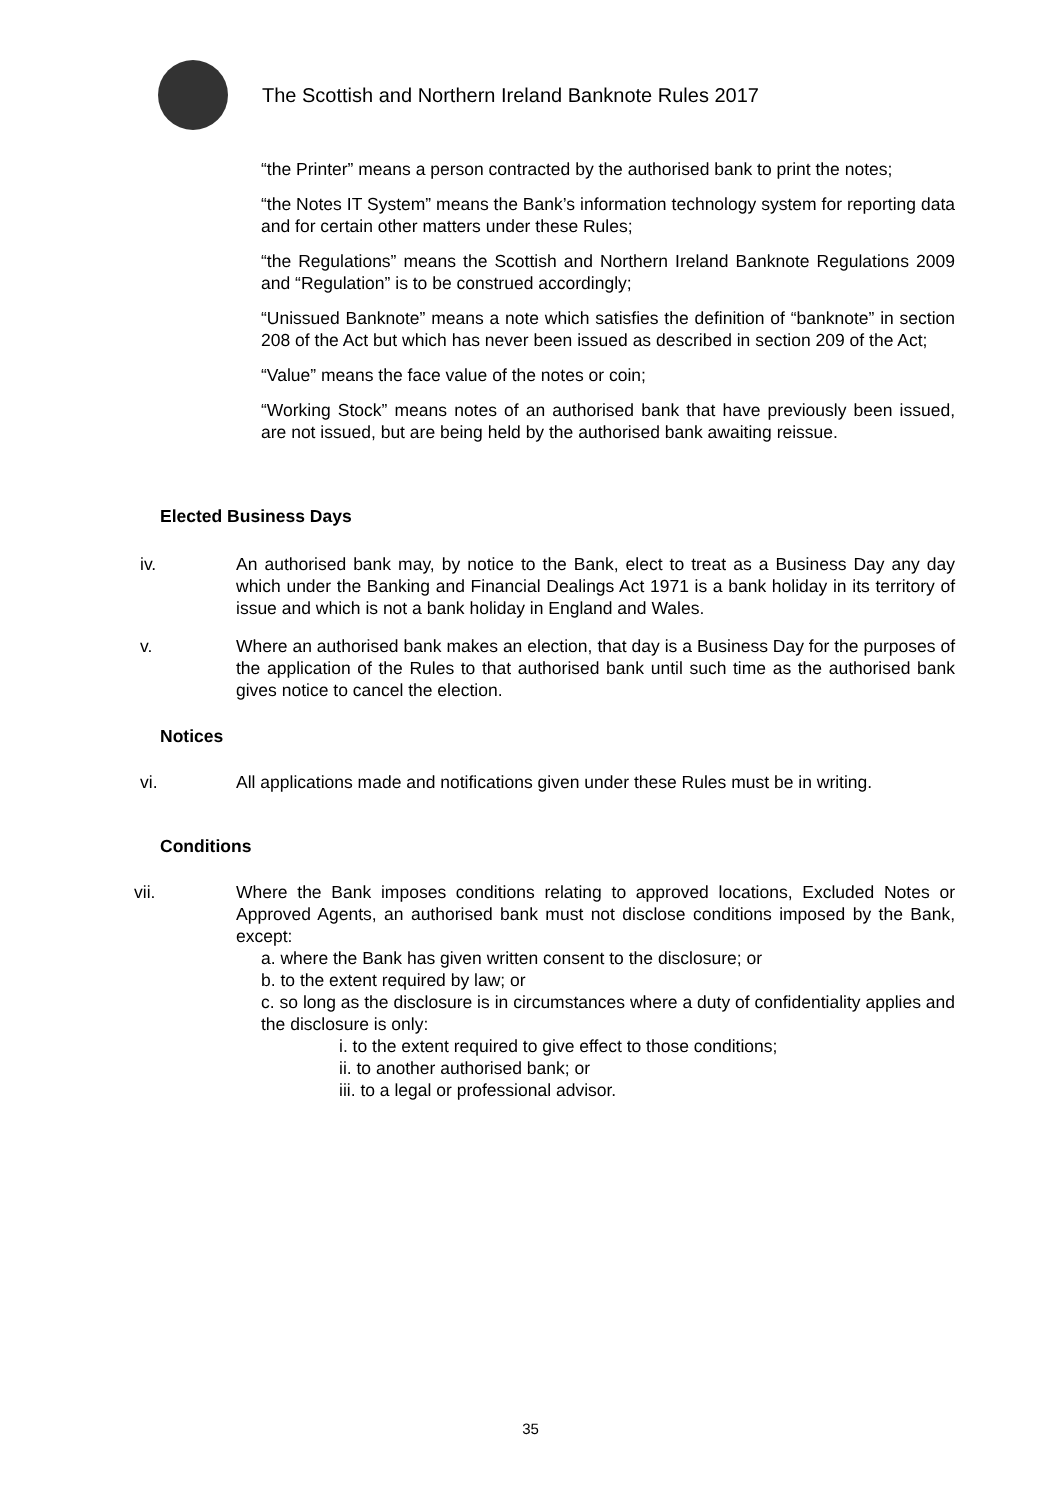The Scottish and Northern Ireland Banknote Rules 2017
“the Printer” means a person contracted by the authorised bank to print the notes;
“the Notes IT System” means the Bank’s information technology system for reporting data and for certain other matters under these Rules;
“the Regulations” means the Scottish and Northern Ireland Banknote Regulations 2009 and “Regulation” is to be construed accordingly;
“Unissued Banknote” means a note which satisfies the definition of “banknote” in section 208 of the Act but which has never been issued as described in section 209 of the Act;
“Value” means the face value of the notes or coin;
“Working Stock” means notes of an authorised bank that have previously been issued, are not issued, but are being held by the authorised bank awaiting reissue.
Elected Business Days
iv. An authorised bank may, by notice to the Bank, elect to treat as a Business Day any day which under the Banking and Financial Dealings Act 1971 is a bank holiday in its territory of issue and which is not a bank holiday in England and Wales.
v. Where an authorised bank makes an election, that day is a Business Day for the purposes of the application of the Rules to that authorised bank until such time as the authorised bank gives notice to cancel the election.
Notices
vi. All applications made and notifications given under these Rules must be in writing.
Conditions
vii. Where the Bank imposes conditions relating to approved locations, Excluded Notes or Approved Agents, an authorised bank must not disclose conditions imposed by the Bank, except:
a. where the Bank has given written consent to the disclosure; or
b. to the extent required by law; or
c. so long as the disclosure is in circumstances where a duty of confidentiality applies and the disclosure is only:
i. to the extent required to give effect to those conditions;
ii. to another authorised bank; or
iii. to a legal or professional advisor.
35